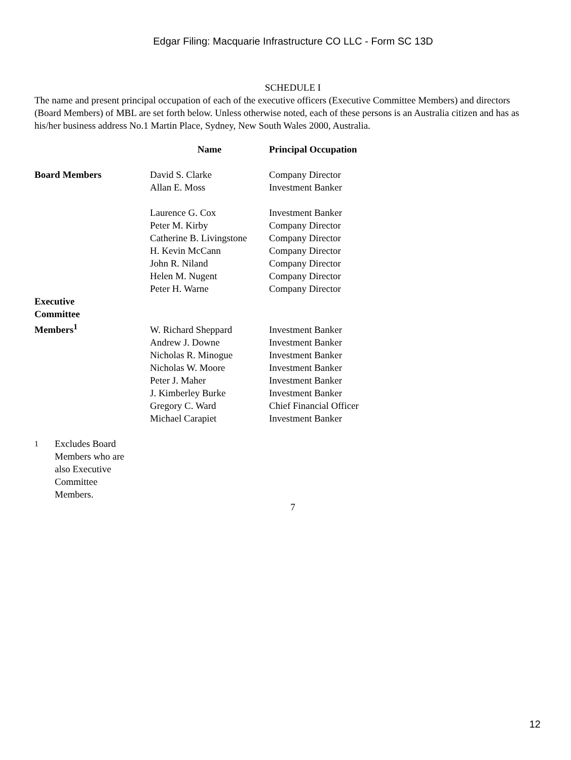Edgar Filing: Macquarie Infrastructure CO LLC - Form SC 13D
SCHEDULE I
The name and present principal occupation of each of the executive officers (Executive Committee Members) and directors (Board Members) of MBL are set forth below. Unless otherwise noted, each of these persons is an Australia citizen and has as his/her business address No.1 Martin Place, Sydney, New South Wales 2000, Australia.
| | Name | Principal Occupation |
| --- | --- | --- |
| Board Members | David S. Clarke | Company Director |
| | Allan E. Moss | Investment Banker |
| | Laurence G. Cox | Investment Banker |
| | Peter M. Kirby | Company Director |
| | Catherine B. Livingstone | Company Director |
| | H. Kevin McCann | Company Director |
| | John R. Niland | Company Director |
| | Helen M. Nugent | Company Director |
| | Peter H. Warne | Company Director |
| Executive Committee Members<sup>1</sup> | W. Richard Sheppard | Investment Banker |
| | Andrew J. Downe | Investment Banker |
| | Nicholas R. Minogue | Investment Banker |
| | Nicholas W. Moore | Investment Banker |
| | Peter J. Maher | Investment Banker |
| | J. Kimberley Burke | Investment Banker |
| | Gregory C. Ward | Chief Financial Officer |
| | Michael Carapiet | Investment Banker |
<sup>1</sup> Excludes Board Members who are also Executive Committee Members.
7
12